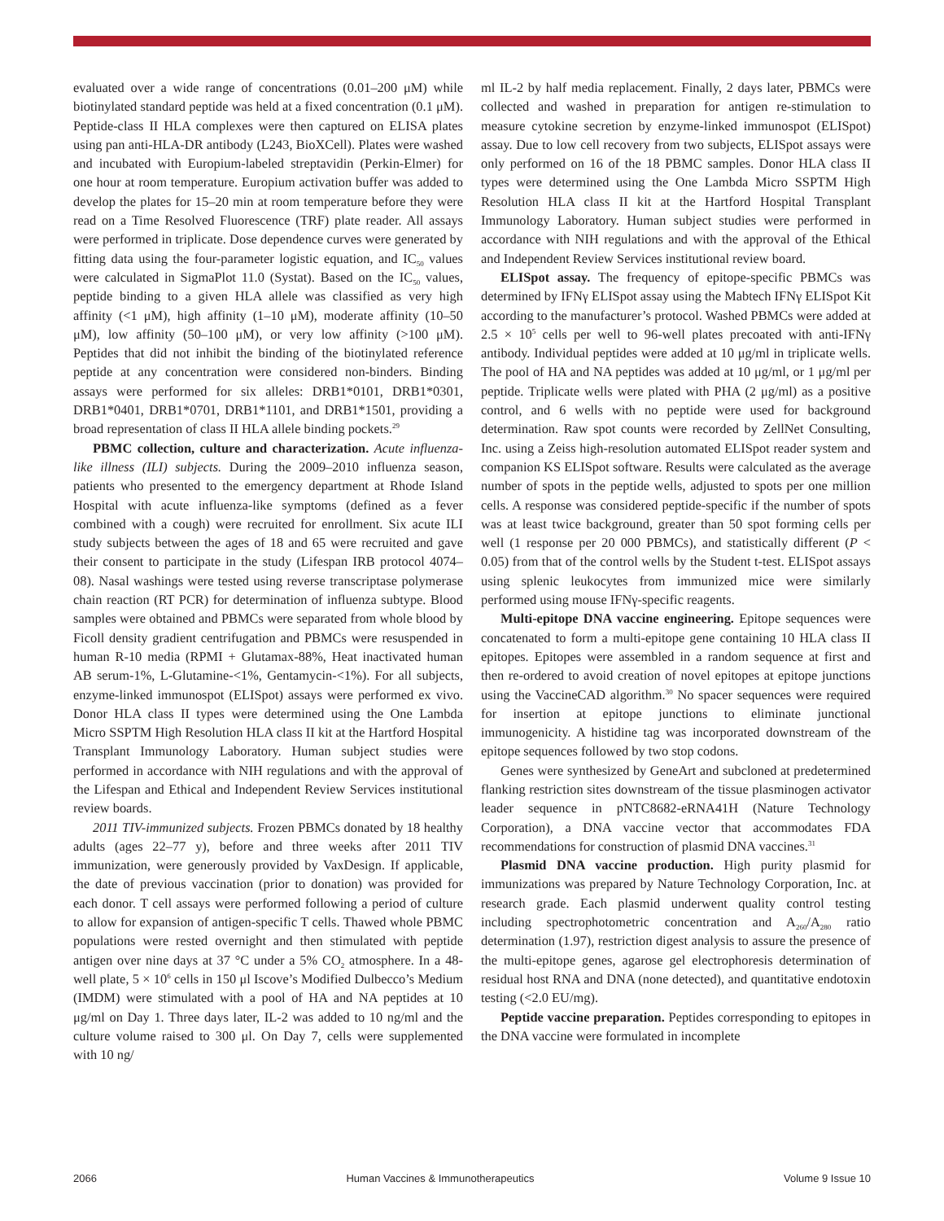evaluated over a wide range of concentrations (0.01–200 μM) while biotinylated standard peptide was held at a fixed concentration (0.1 μM). Peptide-class II HLA complexes were then captured on ELISA plates using pan anti-HLA-DR antibody (L243, BioXCell). Plates were washed and incubated with Europium-labeled streptavidin (Perkin-Elmer) for one hour at room temperature. Europium activation buffer was added to develop the plates for 15–20 min at room temperature before they were read on a Time Resolved Fluorescence (TRF) plate reader. All assays were performed in triplicate. Dose dependence curves were generated by fitting data using the four-parameter logistic equation, and IC<sub>50</sub> values were calculated in SigmaPlot 11.0 (Systat). Based on the IC<sub>50</sub> values, peptide binding to a given HLA allele was classified as very high affinity (<1 μM), high affinity (1–10 μM), moderate affinity (10–50 μM), low affinity (50–100 μM), or very low affinity (>100 μM). Peptides that did not inhibit the binding of the biotinylated reference peptide at any concentration were considered non-binders. Binding assays were performed for six alleles: DRB1*0101, DRB1*0301, DRB1*0401, DRB1*0701, DRB1*1101, and DRB1*1501, providing a broad representation of class II HLA allele binding pockets.<sup>29</sup>
PBMC collection, culture and characterization. Acute influenza-like illness (ILI) subjects. During the 2009–2010 influenza season, patients who presented to the emergency department at Rhode Island Hospital with acute influenza-like symptoms (defined as a fever combined with a cough) were recruited for enrollment. Six acute ILI study subjects between the ages of 18 and 65 were recruited and gave their consent to participate in the study (Lifespan IRB protocol 4074–08). Nasal washings were tested using reverse transcriptase polymerase chain reaction (RT PCR) for determination of influenza subtype. Blood samples were obtained and PBMCs were separated from whole blood by Ficoll density gradient centrifugation and PBMCs were resuspended in human R-10 media (RPMI + Glutamax-88%, Heat inactivated human AB serum-1%, L-Glutamine-<1%, Gentamycin-<1%). For all subjects, enzyme-linked immunospot (ELISpot) assays were performed ex vivo. Donor HLA class II types were determined using the One Lambda Micro SSPTM High Resolution HLA class II kit at the Hartford Hospital Transplant Immunology Laboratory. Human subject studies were performed in accordance with NIH regulations and with the approval of the Lifespan and Ethical and Independent Review Services institutional review boards.
2011 TIV-immunized subjects. Frozen PBMCs donated by 18 healthy adults (ages 22–77 y), before and three weeks after 2011 TIV immunization, were generously provided by VaxDesign. If applicable, the date of previous vaccination (prior to donation) was provided for each donor. T cell assays were performed following a period of culture to allow for expansion of antigen-specific T cells. Thawed whole PBMC populations were rested overnight and then stimulated with peptide antigen over nine days at 37 °C under a 5% CO<sub>2</sub> atmosphere. In a 48-well plate, 5 × 10<sup>6</sup> cells in 150 μl Iscove’s Modified Dulbecco’s Medium (IMDM) were stimulated with a pool of HA and NA peptides at 10 μg/ml on Day 1. Three days later, IL-2 was added to 10 ng/ml and the culture volume raised to 300 μl. On Day 7, cells were supplemented with 10 ng/
ml IL-2 by half media replacement. Finally, 2 days later, PBMCs were collected and washed in preparation for antigen re-stimulation to measure cytokine secretion by enzyme-linked immunospot (ELISpot) assay. Due to low cell recovery from two subjects, ELISpot assays were only performed on 16 of the 18 PBMC samples. Donor HLA class II types were determined using the One Lambda Micro SSPTM High Resolution HLA class II kit at the Hartford Hospital Transplant Immunology Laboratory. Human subject studies were performed in accordance with NIH regulations and with the approval of the Ethical and Independent Review Services institutional review board.
ELISpot assay. The frequency of epitope-specific PBMCs was determined by IFNγ ELISpot assay using the Mabtech IFNγ ELISpot Kit according to the manufacturer’s protocol. Washed PBMCs were added at 2.5 × 10<sup>5</sup> cells per well to 96-well plates precoated with anti-IFNγ antibody. Individual peptides were added at 10 μg/ml in triplicate wells. The pool of HA and NA peptides was added at 10 μg/ml, or 1 μg/ml per peptide. Triplicate wells were plated with PHA (2 μg/ml) as a positive control, and 6 wells with no peptide were used for background determination. Raw spot counts were recorded by ZellNet Consulting, Inc. using a Zeiss high-resolution automated ELISpot reader system and companion KS ELISpot software. Results were calculated as the average number of spots in the peptide wells, adjusted to spots per one million cells. A response was considered peptide-specific if the number of spots was at least twice background, greater than 50 spot forming cells per well (1 response per 20 000 PBMCs), and statistically different (P < 0.05) from that of the control wells by the Student t-test. ELISpot assays using splenic leukocytes from immunized mice were similarly performed using mouse IFNγ-specific reagents.
Multi-epitope DNA vaccine engineering. Epitope sequences were concatenated to form a multi-epitope gene containing 10 HLA class II epitopes. Epitopes were assembled in a random sequence at first and then re-ordered to avoid creation of novel epitopes at epitope junctions using the VaccineCAD algorithm.<sup>30</sup> No spacer sequences were required for insertion at epitope junctions to eliminate junctional immunogenicity. A histidine tag was incorporated downstream of the epitope sequences followed by two stop codons.
Genes were synthesized by GeneArt and subcloned at predetermined flanking restriction sites downstream of the tissue plasminogen activator leader sequence in pNTC8682-eRNA41H (Nature Technology Corporation), a DNA vaccine vector that accommodates FDA recommendations for construction of plasmid DNA vaccines.<sup>31</sup>
Plasmid DNA vaccine production. High purity plasmid for immunizations was prepared by Nature Technology Corporation, Inc. at research grade. Each plasmid underwent quality control testing including spectrophotometric concentration and A<sub>260</sub>/A<sub>280</sub> ratio determination (1.97), restriction digest analysis to assure the presence of the multi-epitope genes, agarose gel electrophoresis determination of residual host RNA and DNA (none detected), and quantitative endotoxin testing (<2.0 EU/mg).
Peptide vaccine preparation. Peptides corresponding to epitopes in the DNA vaccine were formulated in incomplete
2066 Human Vaccines & Immunotherapeutics Volume 9 Issue 10